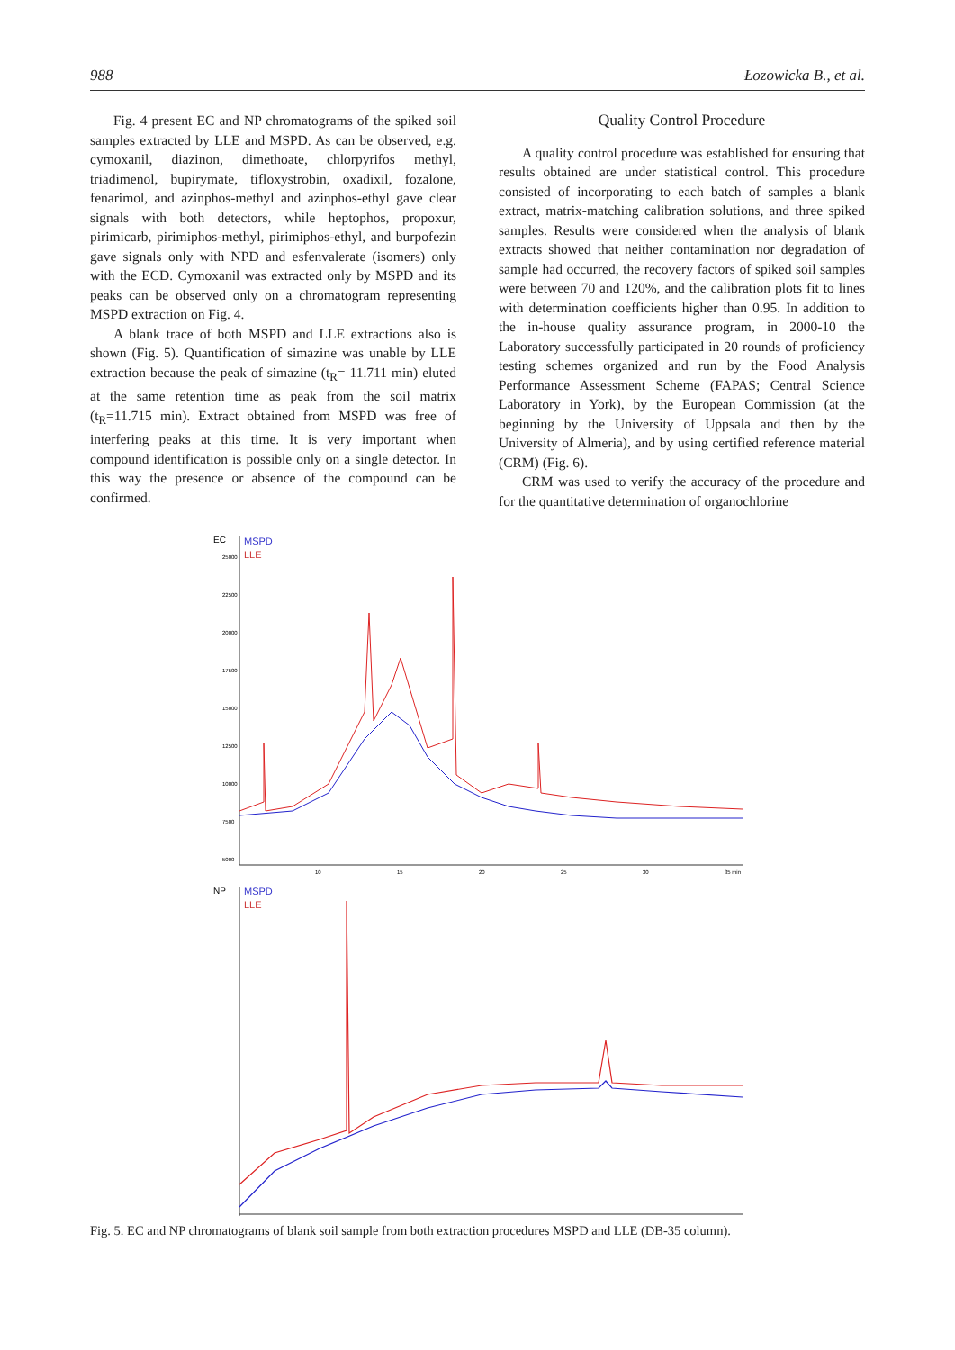988 Łozowicka B., et al.
Fig. 4 present EC and NP chromatograms of the spiked soil samples extracted by LLE and MSPD. As can be observed, e.g. cymoxanil, diazinon, dimethoate, chlorpyrifos methyl, triadimenol, bupirymate, tifloxystrobin, oxadixil, fozalone, fenarimol, and azinphos-methyl and azinphos-ethyl gave clear signals with both detectors, while heptophos, propoxur, pirimicarb, pirimiphos-methyl, pirimiphos-ethyl, and burpofezin gave signals only with NPD and esfenvalerate (isomers) only with the ECD. Cymoxanil was extracted only by MSPD and its peaks can be observed only on a chromatogram representing MSPD extraction on Fig. 4.
A blank trace of both MSPD and LLE extractions also is shown (Fig. 5). Quantification of simazine was unable by LLE extraction because the peak of simazine (t<sub>R</sub>= 11.711 min) eluted at the same retention time as peak from the soil matrix (t<sub>R</sub>=11.715 min). Extract obtained from MSPD was free of interfering peaks at this time. It is very important when compound identification is possible only on a single detector. In this way the presence or absence of the compound can be confirmed.
Quality Control Procedure
A quality control procedure was established for ensuring that results obtained are under statistical control. This procedure consisted of incorporating to each batch of samples a blank extract, matrix-matching calibration solutions, and three spiked samples. Results were considered when the analysis of blank extracts showed that neither contamination nor degradation of sample had occurred, the recovery factors of spiked soil samples were between 70 and 120%, and the calibration plots fit to lines with determination coefficients higher than 0.95. In addition to the in-house quality assurance program, in 2000-10 the Laboratory successfully participated in 20 rounds of proficiency testing schemes organized and run by the Food Analysis Performance Assessment Scheme (FAPAS; Central Science Laboratory in York), by the European Commission (at the beginning by the University of Uppsala and then by the University of Almeria), and by using certified reference material (CRM) (Fig. 6).
CRM was used to verify the accuracy of the procedure and for the quantitative determination of organochlorine
EC
MSPD
LLE
25000
22500
20000
17500
15000
12500
10000
7500
5000
10
15
20
25
30
35 min
NP
MSPD
LLE
Fig. 5. EC and NP chromatograms of blank soil sample from both extraction procedures MSPD and LLE (DB-35 column).